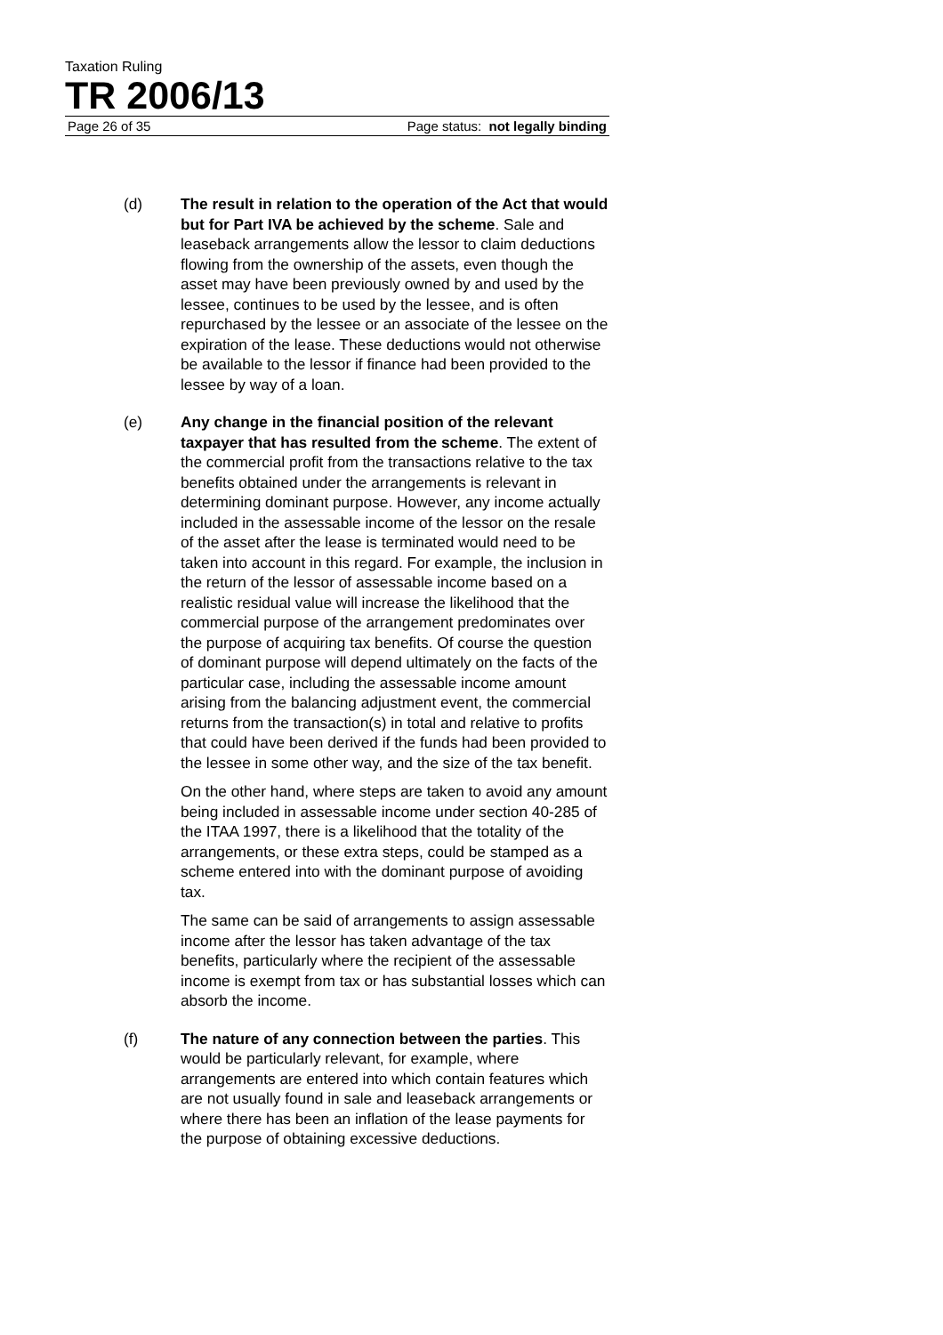Taxation Ruling
TR 2006/13
Page 26 of 35 Page status: not legally binding
(d) The result in relation to the operation of the Act that would but for Part IVA be achieved by the scheme. Sale and leaseback arrangements allow the lessor to claim deductions flowing from the ownership of the assets, even though the asset may have been previously owned by and used by the lessee, continues to be used by the lessee, and is often repurchased by the lessee or an associate of the lessee on the expiration of the lease. These deductions would not otherwise be available to the lessor if finance had been provided to the lessee by way of a loan.
(e) Any change in the financial position of the relevant taxpayer that has resulted from the scheme. The extent of the commercial profit from the transactions relative to the tax benefits obtained under the arrangements is relevant in determining dominant purpose. However, any income actually included in the assessable income of the lessor on the resale of the asset after the lease is terminated would need to be taken into account in this regard. For example, the inclusion in the return of the lessor of assessable income based on a realistic residual value will increase the likelihood that the commercial purpose of the arrangement predominates over the purpose of acquiring tax benefits. Of course the question of dominant purpose will depend ultimately on the facts of the particular case, including the assessable income amount arising from the balancing adjustment event, the commercial returns from the transaction(s) in total and relative to profits that could have been derived if the funds had been provided to the lessee in some other way, and the size of the tax benefit.
On the other hand, where steps are taken to avoid any amount being included in assessable income under section 40-285 of the ITAA 1997, there is a likelihood that the totality of the arrangements, or these extra steps, could be stamped as a scheme entered into with the dominant purpose of avoiding tax.
The same can be said of arrangements to assign assessable income after the lessor has taken advantage of the tax benefits, particularly where the recipient of the assessable income is exempt from tax or has substantial losses which can absorb the income.
(f) The nature of any connection between the parties. This would be particularly relevant, for example, where arrangements are entered into which contain features which are not usually found in sale and leaseback arrangements or where there has been an inflation of the lease payments for the purpose of obtaining excessive deductions.